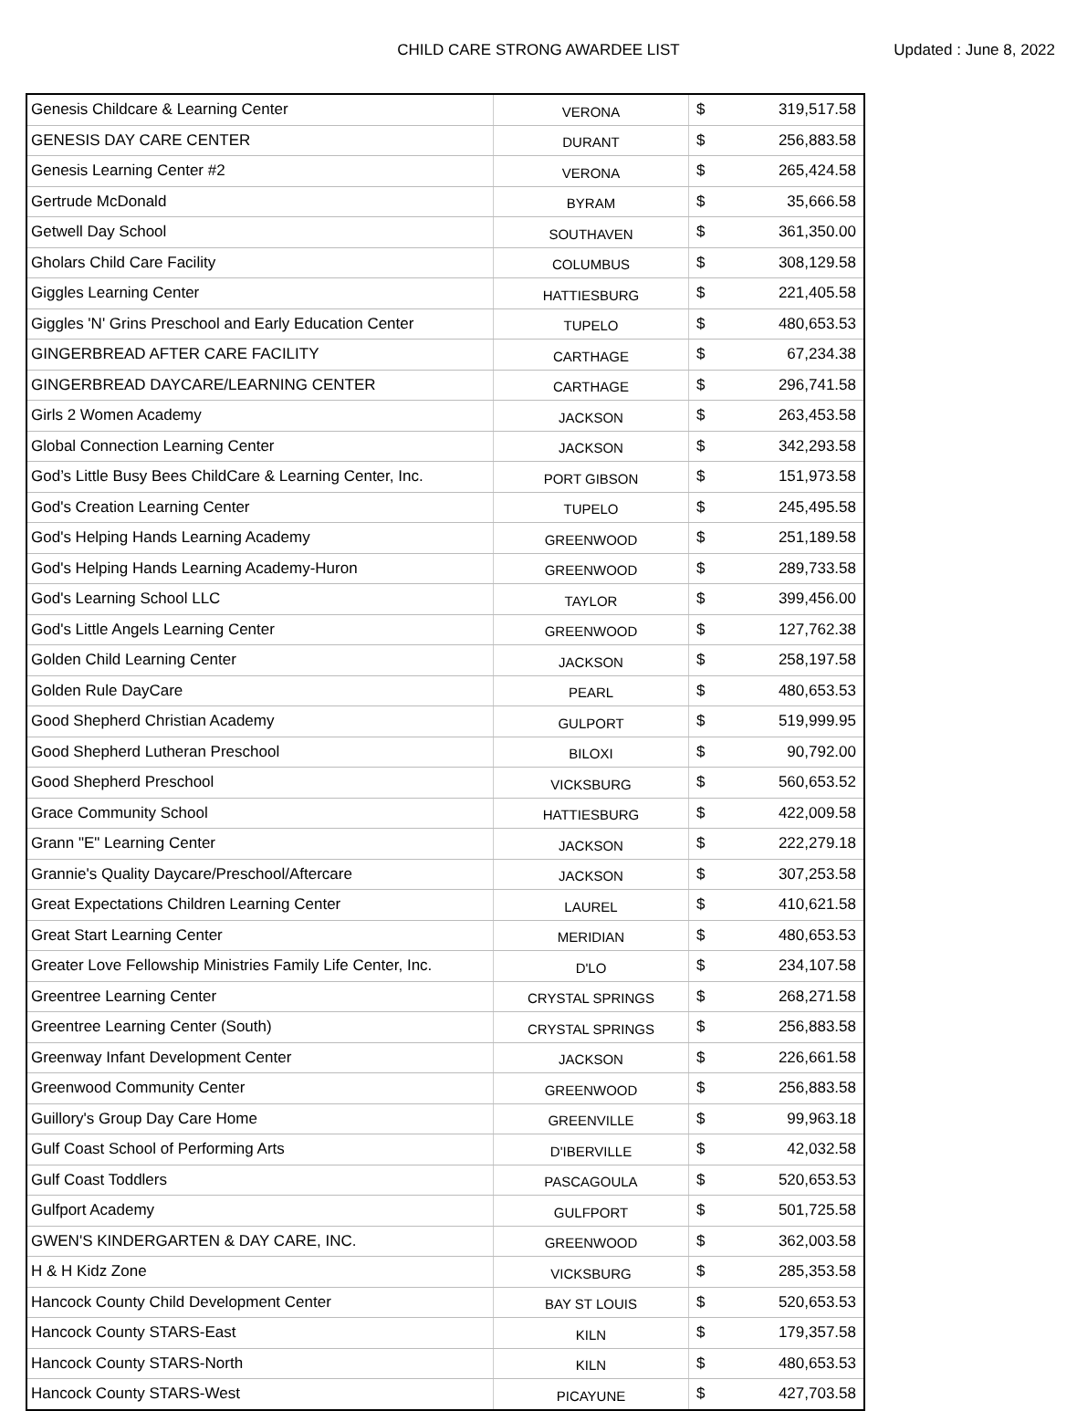CHILD CARE STRONG AWARDEE LIST Updated : June 8, 2022
| Genesis Childcare & Learning Center | VERONA | $ | 319,517.58 |
| GENESIS DAY CARE CENTER | DURANT | $ | 256,883.58 |
| Genesis Learning Center #2 | VERONA | $ | 265,424.58 |
| Gertrude McDonald | BYRAM | $ | 35,666.58 |
| Getwell Day School | SOUTHAVEN | $ | 361,350.00 |
| Gholars Child Care Facility | COLUMBUS | $ | 308,129.58 |
| Giggles Learning Center | HATTIESBURG | $ | 221,405.58 |
| Giggles 'N' Grins Preschool and Early Education Center | TUPELO | $ | 480,653.53 |
| GINGERBREAD AFTER CARE FACILITY | CARTHAGE | $ | 67,234.38 |
| GINGERBREAD DAYCARE/LEARNING CENTER | CARTHAGE | $ | 296,741.58 |
| Girls 2 Women Academy | JACKSON | $ | 263,453.58 |
| Global Connection Learning Center | JACKSON | $ | 342,293.58 |
| God’s Little Busy Bees ChildCare & Learning Center, Inc. | PORT GIBSON | $ | 151,973.58 |
| God's Creation Learning Center | TUPELO | $ | 245,495.58 |
| God's Helping Hands Learning Academy | GREENWOOD | $ | 251,189.58 |
| God's Helping Hands Learning Academy-Huron | GREENWOOD | $ | 289,733.58 |
| God's Learning School LLC | TAYLOR | $ | 399,456.00 |
| God's Little Angels Learning Center | GREENWOOD | $ | 127,762.38 |
| Golden Child Learning Center | JACKSON | $ | 258,197.58 |
| Golden Rule DayCare | PEARL | $ | 480,653.53 |
| Good Shepherd Christian Academy | GULPORT | $ | 519,999.95 |
| Good Shepherd Lutheran Preschool | BILOXI | $ | 90,792.00 |
| Good Shepherd Preschool | VICKSBURG | $ | 560,653.52 |
| Grace Community School | HATTIESBURG | $ | 422,009.58 |
| Grann "E" Learning Center | JACKSON | $ | 222,279.18 |
| Grannie's Quality Daycare/Preschool/Aftercare | JACKSON | $ | 307,253.58 |
| Great Expectations Children Learning Center | LAUREL | $ | 410,621.58 |
| Great Start Learning Center | MERIDIAN | $ | 480,653.53 |
| Greater Love Fellowship Ministries Family Life Center, Inc. | D'LO | $ | 234,107.58 |
| Greentree Learning Center | CRYSTAL SPRINGS | $ | 268,271.58 |
| Greentree Learning Center (South) | CRYSTAL SPRINGS | $ | 256,883.58 |
| Greenway Infant Development Center | JACKSON | $ | 226,661.58 |
| Greenwood Community Center | GREENWOOD | $ | 256,883.58 |
| Guillory's Group Day Care Home | GREENVILLE | $ | 99,963.18 |
| Gulf Coast School of Performing Arts | D'IBERVILLE | $ | 42,032.58 |
| Gulf Coast Toddlers | PASCAGOULA | $ | 520,653.53 |
| Gulfport Academy | GULFPORT | $ | 501,725.58 |
| GWEN'S KINDERGARTEN & DAY CARE, INC. | GREENWOOD | $ | 362,003.58 |
| H & H Kidz Zone | VICKSBURG | $ | 285,353.58 |
| Hancock County Child Development Center | BAY ST LOUIS | $ | 520,653.53 |
| Hancock County STARS-East | KILN | $ | 179,357.58 |
| Hancock County STARS-North | KILN | $ | 480,653.53 |
| Hancock County STARS-West | PICAYUNE | $ | 427,703.58 |